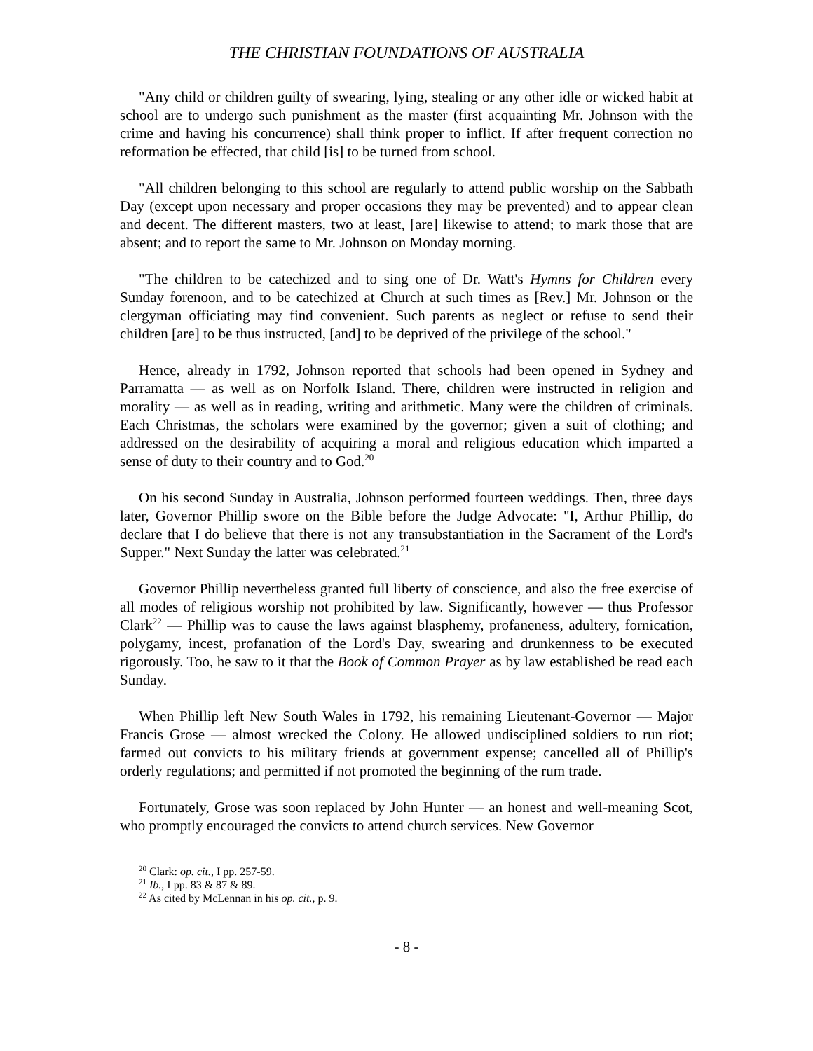THE CHRISTIAN FOUNDATIONS OF AUSTRALIA
"Any child or children guilty of swearing, lying, stealing or any other idle or wicked habit at school are to undergo such punishment as the master (first acquainting Mr. Johnson with the crime and having his concurrence) shall think proper to inflict. If after frequent correction no reformation be effected, that child [is] to be turned from school.
"All children belonging to this school are regularly to attend public worship on the Sabbath Day (except upon necessary and proper occasions they may be prevented) and to appear clean and decent. The different masters, two at least, [are] likewise to attend; to mark those that are absent; and to report the same to Mr. Johnson on Monday morning.
"The children to be catechized and to sing one of Dr. Watt's Hymns for Children every Sunday forenoon, and to be catechized at Church at such times as [Rev.] Mr. Johnson or the clergyman officiating may find convenient. Such parents as neglect or refuse to send their children [are] to be thus instructed, [and] to be deprived of the privilege of the school."
Hence, already in 1792, Johnson reported that schools had been opened in Sydney and Parramatta — as well as on Norfolk Island. There, children were instructed in religion and morality — as well as in reading, writing and arithmetic. Many were the children of criminals. Each Christmas, the scholars were examined by the governor; given a suit of clothing; and addressed on the desirability of acquiring a moral and religious education which imparted a sense of duty to their country and to God.<sup>20</sup>
On his second Sunday in Australia, Johnson performed fourteen weddings. Then, three days later, Governor Phillip swore on the Bible before the Judge Advocate: "I, Arthur Phillip, do declare that I do believe that there is not any transubstantiation in the Sacrament of the Lord's Supper." Next Sunday the latter was celebrated.<sup>21</sup>
Governor Phillip nevertheless granted full liberty of conscience, and also the free exercise of all modes of religious worship not prohibited by law. Significantly, however — thus Professor Clark<sup>22</sup> — Phillip was to cause the laws against blasphemy, profaneness, adultery, fornication, polygamy, incest, profanation of the Lord's Day, swearing and drunkenness to be executed rigorously. Too, he saw to it that the Book of Common Prayer as by law established be read each Sunday.
When Phillip left New South Wales in 1792, his remaining Lieutenant-Governor — Major Francis Grose — almost wrecked the Colony. He allowed undisciplined soldiers to run riot; farmed out convicts to his military friends at government expense; cancelled all of Phillip's orderly regulations; and permitted if not promoted the beginning of the rum trade.
Fortunately, Grose was soon replaced by John Hunter — an honest and well-meaning Scot, who promptly encouraged the convicts to attend church services. New Governor
<sup>20</sup> Clark: op. cit., I pp. 257-59.
<sup>21</sup> Ib., I pp. 83 & 87 & 89.
<sup>22</sup> As cited by McLennan in his op. cit., p. 9.
- 8 -